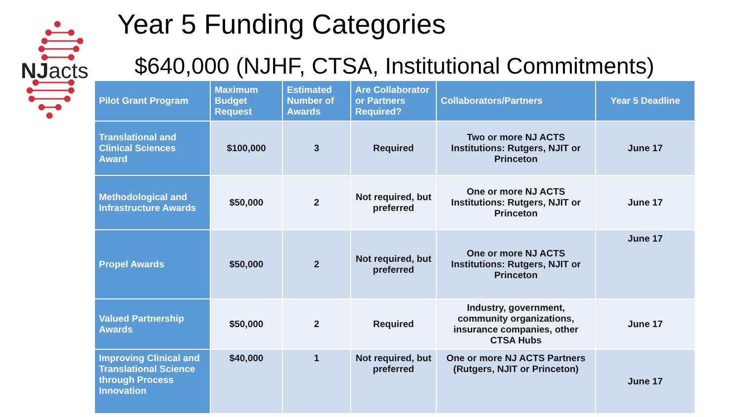NJacts
Year 5 Funding Categories
$640,000 (NJHF, CTSA, Institutional Commitments)
| Pilot Grant Program | Maximum Budget Request | Estimated Number of Awards | Are Collaborator or Partners Required? | Collaborators/Partners | Year 5 Deadline |
| --- | --- | --- | --- | --- | --- |
| Translational and Clinical Sciences Award | $100,000 | 3 | Required | Two or more NJ ACTS Institutions: Rutgers, NJIT or Princeton | June 17 |
| Methodological and Infrastructure Awards | $50,000 | 2 | Not required, but preferred | One or more NJ ACTS Institutions: Rutgers, NJIT or Princeton | June 17 |
| Propel Awards | $50,000 | 2 | Not required, but preferred | One or more NJ ACTS Institutions: Rutgers, NJIT or Princeton | June 17 |
| Valued Partnership Awards | $50,000 | 2 | Required | Industry, government, community organizations, insurance companies, other CTSA Hubs | June 17 |
| Improving Clinical and Translational Science through Process Innovation | $40,000 | 1 | Not required, but preferred | One or more NJ ACTS Partners (Rutgers, NJIT or Princeton) | June 17 |